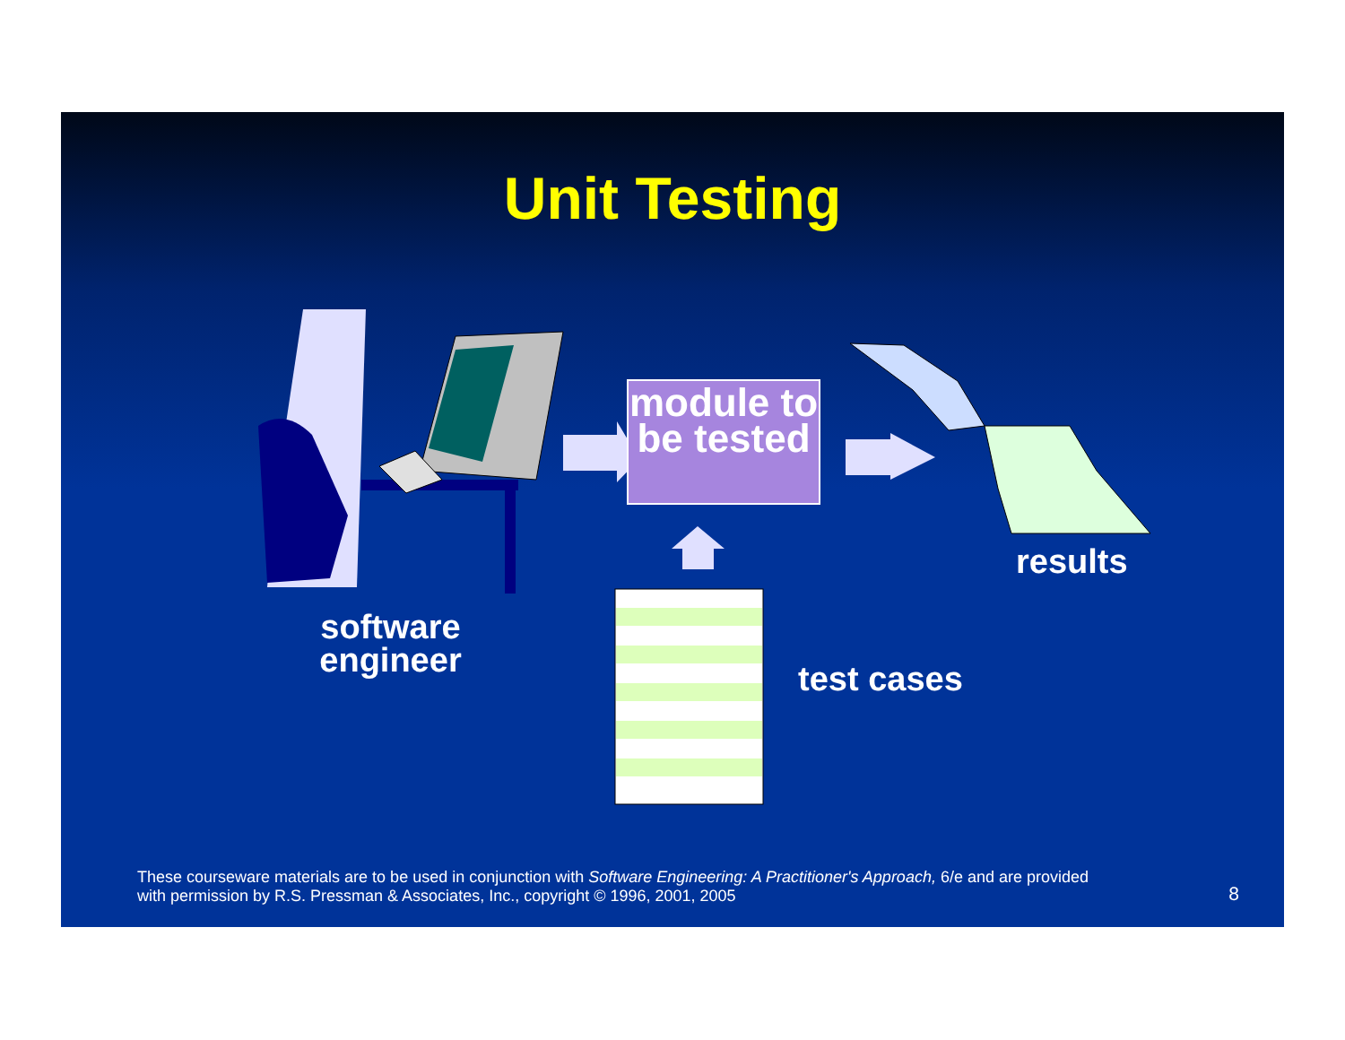Unit Testing
software engineer
module to be tested
results
test cases
These courseware materials are to be used in conjunction with Software Engineering: A Practitioner's Approach, 6/e and are provided
with permission by R.S. Pressman & Associates, Inc., copyright © 1996, 2001, 2005
8